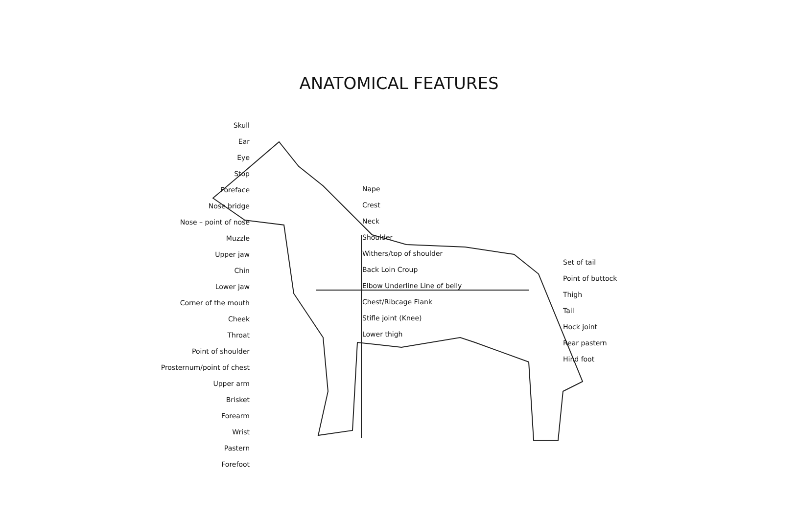ANATOMICAL FEATURES
Skull
Ear
Eye
Stop
Foreface
Nose bridge
Nose – point of nose
Muzzle
Upper jaw
Chin
Lower jaw
Corner of the mouth
Cheek
Throat
Point of shoulder
Prosternum/point of chest
Upper arm
Brisket
Forearm
Wrist
Pastern
Forefoot
Nape
Crest
Neck
Shoulder
Withers/top of shoulder
Back Loin Croup
Elbow Underline Line of belly
Chest/Ribcage Flank
Stifle joint (Knee)
Lower thigh
Set of tail
Point of buttock
Thigh
Tail
Hock joint
Rear pastern
Hind foot